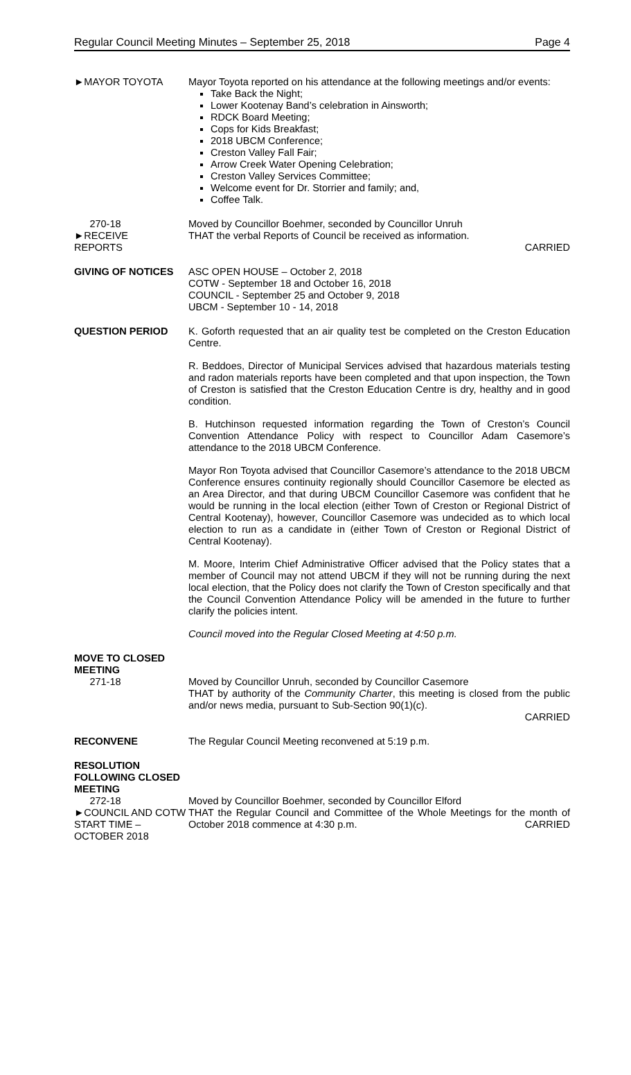Regular Council Meeting Minutes – September 25, 2018 Page 4
►MAYOR TOYOTA Mayor Toyota reported on his attendance at the following meetings and/or events:
Take Back the Night;
Lower Kootenay Band’s celebration in Ainsworth;
RDCK Board Meeting;
Cops for Kids Breakfast;
2018 UBCM Conference;
Creston Valley Fall Fair;
Arrow Creek Water Opening Celebration;
Creston Valley Services Committee;
Welcome event for Dr. Storrier and family; and,
Coffee Talk.
270-18
►RECEIVE
REPORTS
Moved by Councillor Boehmer, seconded by Councillor Unruh
THAT the verbal Reports of Council be received as information.
CARRIED
GIVING OF NOTICES ASC OPEN HOUSE – October 2, 2018
COTW - September 18 and October 16, 2018
COUNCIL - September 25 and October 9, 2018
UBCM - September 10 - 14, 2018
QUESTION PERIOD K. Goforth requested that an air quality test be completed on the Creston Education Centre.
R. Beddoes, Director of Municipal Services advised that hazardous materials testing and radon materials reports have been completed and that upon inspection, the Town of Creston is satisfied that the Creston Education Centre is dry, healthy and in good condition.
B. Hutchinson requested information regarding the Town of Creston’s Council Convention Attendance Policy with respect to Councillor Adam Casemore’s attendance to the 2018 UBCM Conference.
Mayor Ron Toyota advised that Councillor Casemore’s attendance to the 2018 UBCM Conference ensures continuity regionally should Councillor Casemore be elected as an Area Director, and that during UBCM Councillor Casemore was confident that he would be running in the local election (either Town of Creston or Regional District of Central Kootenay), however, Councillor Casemore was undecided as to which local election to run as a candidate in (either Town of Creston or Regional District of Central Kootenay).
M. Moore, Interim Chief Administrative Officer advised that the Policy states that a member of Council may not attend UBCM if they will not be running during the next local election, that the Policy does not clarify the Town of Creston specifically and that the Council Convention Attendance Policy will be amended in the future to further clarify the policies intent.
Council moved into the Regular Closed Meeting at 4:50 p.m.
MOVE TO CLOSED MEETING
271-18
Moved by Councillor Unruh, seconded by Councillor Casemore
THAT by authority of the Community Charter, this meeting is closed from the public and/or news media, pursuant to Sub-Section 90(1)(c).
CARRIED
RECONVENE The Regular Council Meeting reconvened at 5:19 p.m.
RESOLUTION FOLLOWING CLOSED MEETING
272-18
►COUNCIL AND COTW START TIME – OCTOBER 2018
Moved by Councillor Boehmer, seconded by Councillor Elford
THAT the Regular Council and Committee of the Whole Meetings for the month of October 2018 commence at 4:30 p.m. CARRIED